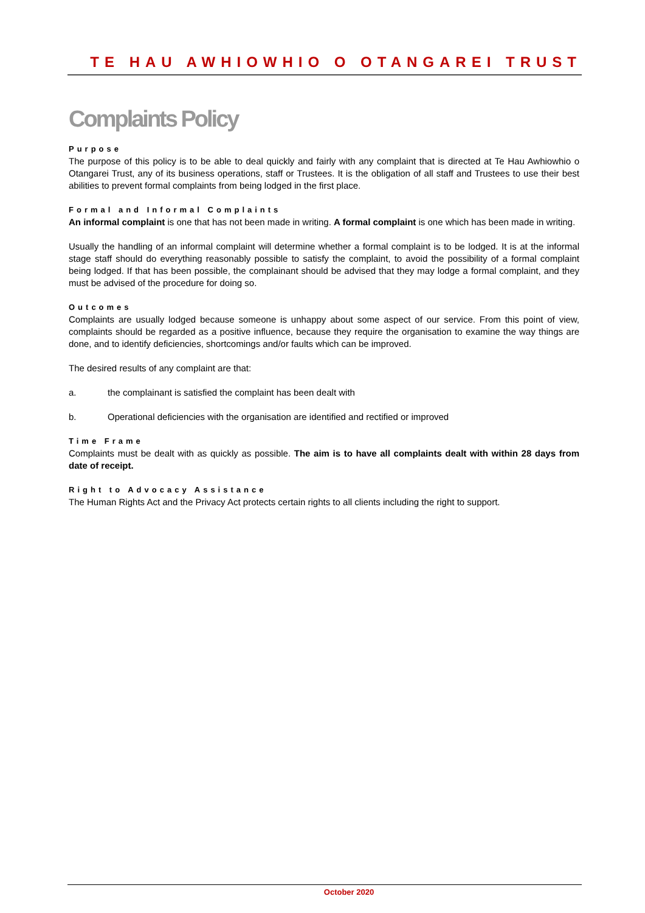TE HAU AWHIOWHIO O OTANGAREI TRUST
Complaints Policy
Purpose
The purpose of this policy is to be able to deal quickly and fairly with any complaint that is directed at Te Hau Awhiowhio o Otangarei Trust, any of its business operations, staff or Trustees. It is the obligation of all staff and Trustees to use their best abilities to prevent formal complaints from being lodged in the first place.
Formal and Informal Complaints
An informal complaint is one that has not been made in writing. A formal complaint is one which has been made in writing.
Usually the handling of an informal complaint will determine whether a formal complaint is to be lodged. It is at the informal stage staff should do everything reasonably possible to satisfy the complaint, to avoid the possibility of a formal complaint being lodged. If that has been possible, the complainant should be advised that they may lodge a formal complaint, and they must be advised of the procedure for doing so.
Outcomes
Complaints are usually lodged because someone is unhappy about some aspect of our service. From this point of view, complaints should be regarded as a positive influence, because they require the organisation to examine the way things are done, and to identify deficiencies, shortcomings and/or faults which can be improved.
The desired results of any complaint are that:
a. the complainant is satisfied the complaint has been dealt with
b. Operational deficiencies with the organisation are identified and rectified or improved
Time Frame
Complaints must be dealt with as quickly as possible. The aim is to have all complaints dealt with within 28 days from date of receipt.
Right to Advocacy Assistance
The Human Rights Act and the Privacy Act protects certain rights to all clients including the right to support.
October 2020